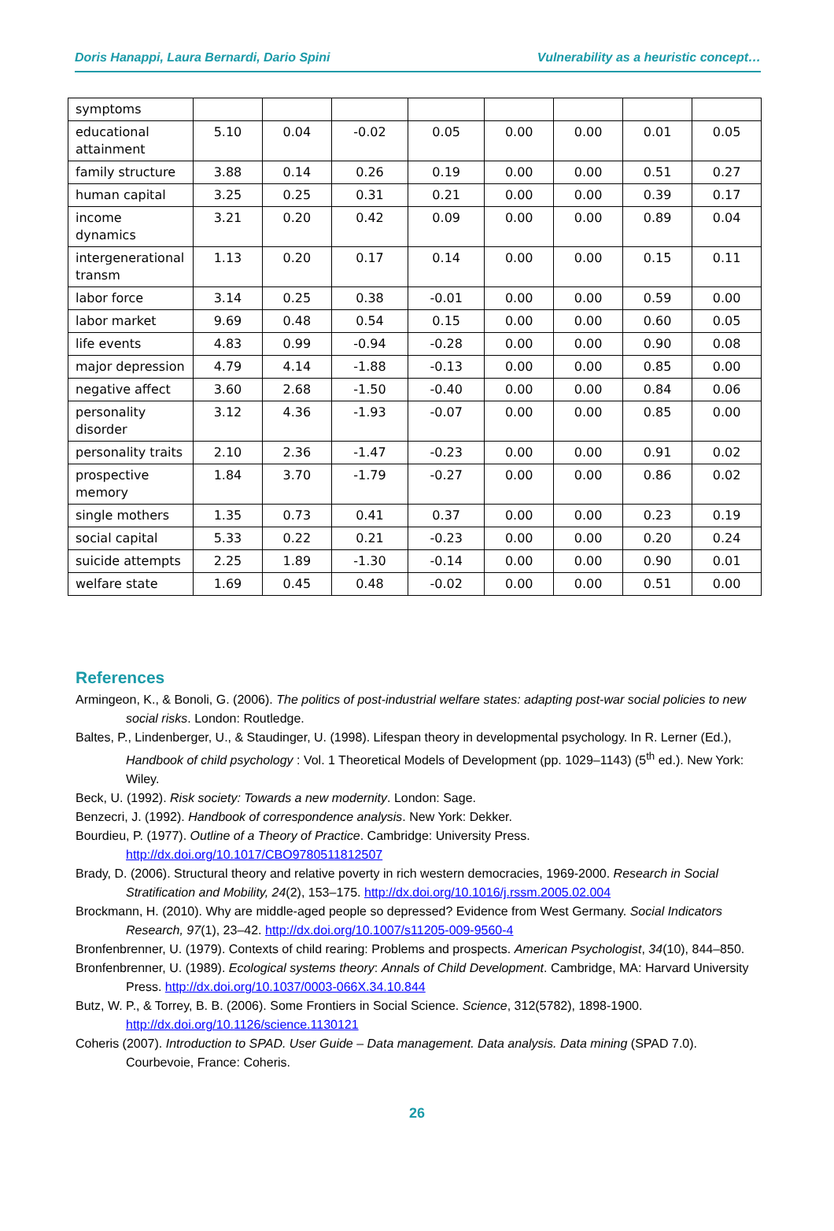Doris Hanappi, Laura Bernardi, Dario Spini Vulnerability as a heuristic concept…
| symptoms | | | | | | | | |
| educational attainment | 5.10 | 0.04 | -0.02 | 0.05 | 0.00 | 0.00 | 0.01 | 0.05 |
| family structure | 3.88 | 0.14 | 0.26 | 0.19 | 0.00 | 0.00 | 0.51 | 0.27 |
| human capital | 3.25 | 0.25 | 0.31 | 0.21 | 0.00 | 0.00 | 0.39 | 0.17 |
| income dynamics | 3.21 | 0.20 | 0.42 | 0.09 | 0.00 | 0.00 | 0.89 | 0.04 |
| intergenerational transm | 1.13 | 0.20 | 0.17 | 0.14 | 0.00 | 0.00 | 0.15 | 0.11 |
| labor force | 3.14 | 0.25 | 0.38 | -0.01 | 0.00 | 0.00 | 0.59 | 0.00 |
| labor market | 9.69 | 0.48 | 0.54 | 0.15 | 0.00 | 0.00 | 0.60 | 0.05 |
| life events | 4.83 | 0.99 | -0.94 | -0.28 | 0.00 | 0.00 | 0.90 | 0.08 |
| major depression | 4.79 | 4.14 | -1.88 | -0.13 | 0.00 | 0.00 | 0.85 | 0.00 |
| negative affect | 3.60 | 2.68 | -1.50 | -0.40 | 0.00 | 0.00 | 0.84 | 0.06 |
| personality disorder | 3.12 | 4.36 | -1.93 | -0.07 | 0.00 | 0.00 | 0.85 | 0.00 |
| personality traits | 2.10 | 2.36 | -1.47 | -0.23 | 0.00 | 0.00 | 0.91 | 0.02 |
| prospective memory | 1.84 | 3.70 | -1.79 | -0.27 | 0.00 | 0.00 | 0.86 | 0.02 |
| single mothers | 1.35 | 0.73 | 0.41 | 0.37 | 0.00 | 0.00 | 0.23 | 0.19 |
| social capital | 5.33 | 0.22 | 0.21 | -0.23 | 0.00 | 0.00 | 0.20 | 0.24 |
| suicide attempts | 2.25 | 1.89 | -1.30 | -0.14 | 0.00 | 0.00 | 0.90 | 0.01 |
| welfare state | 1.69 | 0.45 | 0.48 | -0.02 | 0.00 | 0.00 | 0.51 | 0.00 |
References
Armingeon, K., & Bonoli, G. (2006). The politics of post-industrial welfare states: adapting post-war social policies to new social risks. London: Routledge.
Baltes, P., Lindenberger, U., & Staudinger, U. (1998). Lifespan theory in developmental psychology. In R. Lerner (Ed.), Handbook of child psychology : Vol. 1 Theoretical Models of Development (pp. 1029–1143) (5<sup>th</sup> ed.). New York: Wiley.
Beck, U. (1992). Risk society: Towards a new modernity. London: Sage.
Benzecri, J. (1992). Handbook of correspondence analysis. New York: Dekker.
Bourdieu, P. (1977). Outline of a Theory of Practice. Cambridge: University Press. http://dx.doi.org/10.1017/CBO9780511812507
Brady, D. (2006). Structural theory and relative poverty in rich western democracies, 1969-2000. Research in Social Stratification and Mobility, 24(2), 153–175. http://dx.doi.org/10.1016/j.rssm.2005.02.004
Brockmann, H. (2010). Why are middle-aged people so depressed? Evidence from West Germany. Social Indicators Research, 97(1), 23–42. http://dx.doi.org/10.1007/s11205-009-9560-4
Bronfenbrenner, U. (1979). Contexts of child rearing: Problems and prospects. American Psychologist, 34(10), 844–850.
Bronfenbrenner, U. (1989). Ecological systems theory: Annals of Child Development. Cambridge, MA: Harvard University Press. http://dx.doi.org/10.1037/0003-066X.34.10.844
Butz, W. P., & Torrey, B. B. (2006). Some Frontiers in Social Science. Science, 312(5782), 1898-1900. http://dx.doi.org/10.1126/science.1130121
Coheris (2007). Introduction to SPAD. User Guide – Data management. Data analysis. Data mining (SPAD 7.0). Courbevoie, France: Coheris.
26